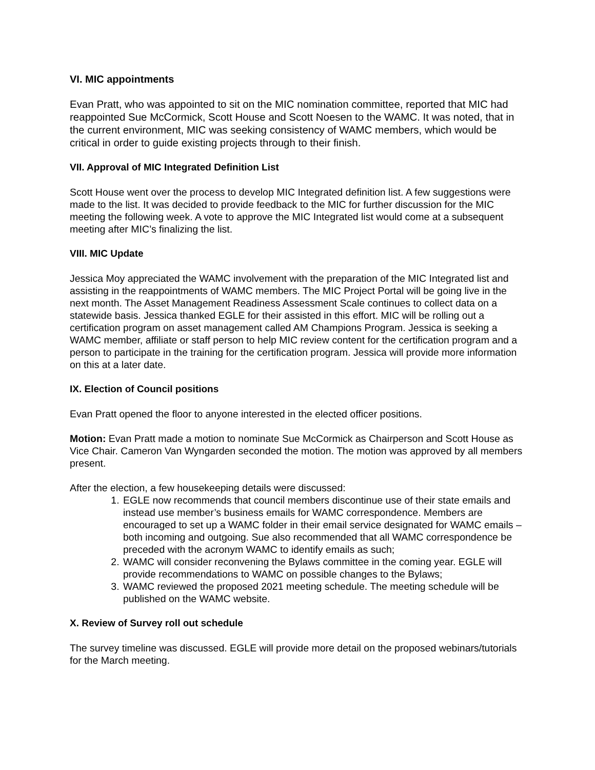VI. MIC appointments
Evan Pratt, who was appointed to sit on the MIC nomination committee, reported that MIC had reappointed Sue McCormick, Scott House and Scott Noesen to the WAMC. It was noted, that in the current environment, MIC was seeking consistency of WAMC members, which would be critical in order to guide existing projects through to their finish.
VII. Approval of MIC Integrated Definition List
Scott House went over the process to develop MIC Integrated definition list. A few suggestions were made to the list. It was decided to provide feedback to the MIC for further discussion for the MIC meeting the following week. A vote to approve the MIC Integrated list would come at a subsequent meeting after MIC’s finalizing the list.
VIII. MIC Update
Jessica Moy appreciated the WAMC involvement with the preparation of the MIC Integrated list and assisting in the reappointments of WAMC members. The MIC Project Portal will be going live in the next month. The Asset Management Readiness Assessment Scale continues to collect data on a statewide basis. Jessica thanked EGLE for their assisted in this effort. MIC will be rolling out a certification program on asset management called AM Champions Program. Jessica is seeking a WAMC member, affiliate or staff person to help MIC review content for the certification program and a person to participate in the training for the certification program. Jessica will provide more information on this at a later date.
IX. Election of Council positions
Evan Pratt opened the floor to anyone interested in the elected officer positions.
Motion: Evan Pratt made a motion to nominate Sue McCormick as Chairperson and Scott House as Vice Chair. Cameron Van Wyngarden seconded the motion. The motion was approved by all members present.
After the election, a few housekeeping details were discussed:
1. EGLE now recommends that council members discontinue use of their state emails and instead use member’s business emails for WAMC correspondence. Members are encouraged to set up a WAMC folder in their email service designated for WAMC emails – both incoming and outgoing. Sue also recommended that all WAMC correspondence be preceded with the acronym WAMC to identify emails as such;
2. WAMC will consider reconvening the Bylaws committee in the coming year. EGLE will provide recommendations to WAMC on possible changes to the Bylaws;
3. WAMC reviewed the proposed 2021 meeting schedule. The meeting schedule will be published on the WAMC website.
X. Review of Survey roll out schedule
The survey timeline was discussed. EGLE will provide more detail on the proposed webinars/tutorials for the March meeting.